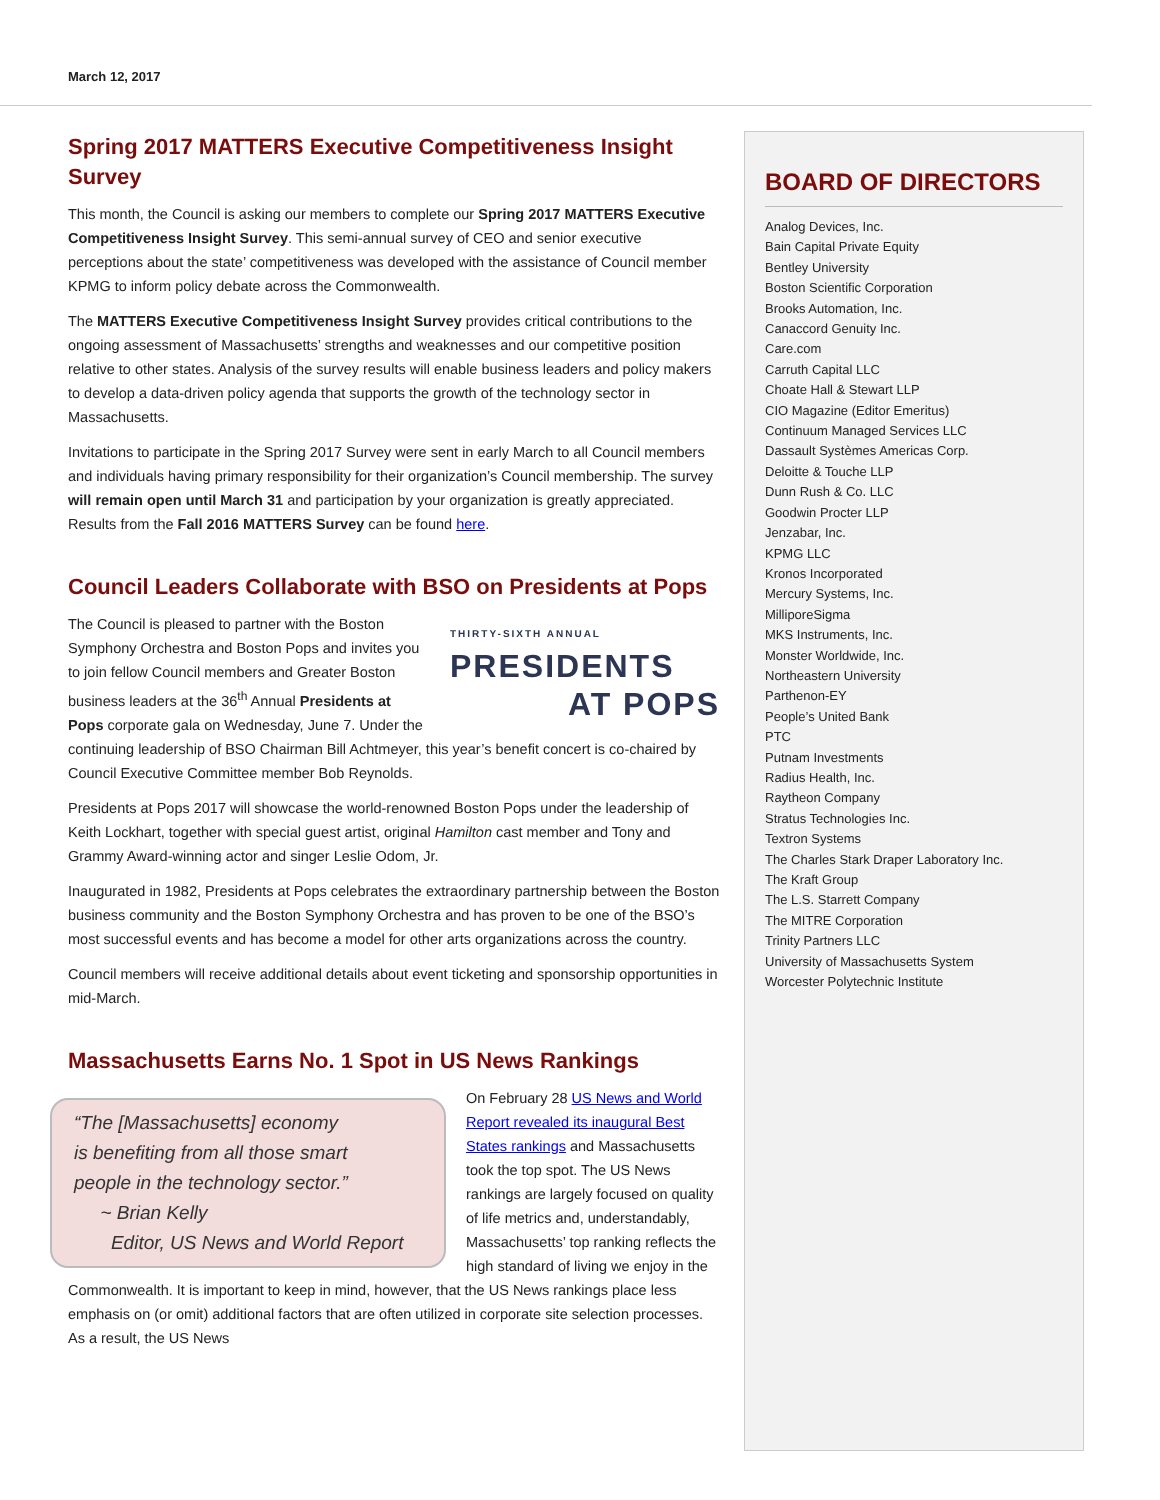March 12, 2017
Spring 2017 MATTERS Executive Competitiveness Insight Survey
This month, the Council is asking our members to complete our Spring 2017 MATTERS Executive Competitiveness Insight Survey. This semi-annual survey of CEO and senior executive perceptions about the state’ competitiveness was developed with the assistance of Council member KPMG to inform policy debate across the Commonwealth.
The MATTERS Executive Competitiveness Insight Survey provides critical contributions to the ongoing assessment of Massachusetts’ strengths and weaknesses and our competitive position relative to other states. Analysis of the survey results will enable business leaders and policy makers to develop a data-driven policy agenda that supports the growth of the technology sector in Massachusetts.
Invitations to participate in the Spring 2017 Survey were sent in early March to all Council members and individuals having primary responsibility for their organization’s Council membership. The survey will remain open until March 31 and participation by your organization is greatly appreciated. Results from the Fall 2016 MATTERS Survey can be found here.
Council Leaders Collaborate with BSO on Presidents at Pops
THIRTY-SIXTH ANNUAL
PRESIDENTS
AT POPS
The Council is pleased to partner with the Boston Symphony Orchestra and Boston Pops and invites you to join fellow Council members and Greater Boston business leaders at the 36<sup>th</sup> Annual Presidents at Pops corporate gala on Wednesday, June 7. Under the continuing leadership of BSO Chairman Bill Achtmeyer, this year’s benefit concert is co-chaired by Council Executive Committee member Bob Reynolds.
Presidents at Pops 2017 will showcase the world-renowned Boston Pops under the leadership of Keith Lockhart, together with special guest artist, original Hamilton cast member and Tony and Grammy Award-winning actor and singer Leslie Odom, Jr.
Inaugurated in 1982, Presidents at Pops celebrates the extraordinary partnership between the Boston business community and the Boston Symphony Orchestra and has proven to be one of the BSO’s most successful events and has become a model for other arts organizations across the country.
Council members will receive additional details about event ticketing and sponsorship opportunities in mid-March.
Massachusetts Earns No. 1 Spot in US News Rankings
“The [Massachusetts] economy
is benefiting from all those smart
people in the technology sector.”
~ Brian Kelly
Editor, US News and World Report
On February 28 US News and World Report revealed its inaugural Best States rankings and Massachusetts took the top spot. The US News rankings are largely focused on quality of life metrics and, understandably, Massachusetts’ top ranking reflects the high standard of living we enjoy in the Commonwealth. It is important to keep in mind, however, that the US News rankings place less emphasis on (or omit) additional factors that are often utilized in corporate site selection processes. As a result, the US News
BOARD OF DIRECTORS
Analog Devices, Inc.
Bain Capital Private Equity
Bentley University
Boston Scientific Corporation
Brooks Automation, Inc.
Canaccord Genuity Inc.
Care.com
Carruth Capital LLC
Choate Hall & Stewart LLP
CIO Magazine (Editor Emeritus)
Continuum Managed Services LLC
Dassault Systèmes Americas Corp.
Deloitte & Touche LLP
Dunn Rush & Co. LLC
Goodwin Procter LLP
Jenzabar, Inc.
KPMG LLC
Kronos Incorporated
Mercury Systems, Inc.
MilliporeSigma
MKS Instruments, Inc.
Monster Worldwide, Inc.
Northeastern University
Parthenon-EY
People’s United Bank
PTC
Putnam Investments
Radius Health, Inc.
Raytheon Company
Stratus Technologies Inc.
Textron Systems
The Charles Stark Draper Laboratory Inc.
The Kraft Group
The L.S. Starrett Company
The MITRE Corporation
Trinity Partners LLC
University of Massachusetts System
Worcester Polytechnic Institute